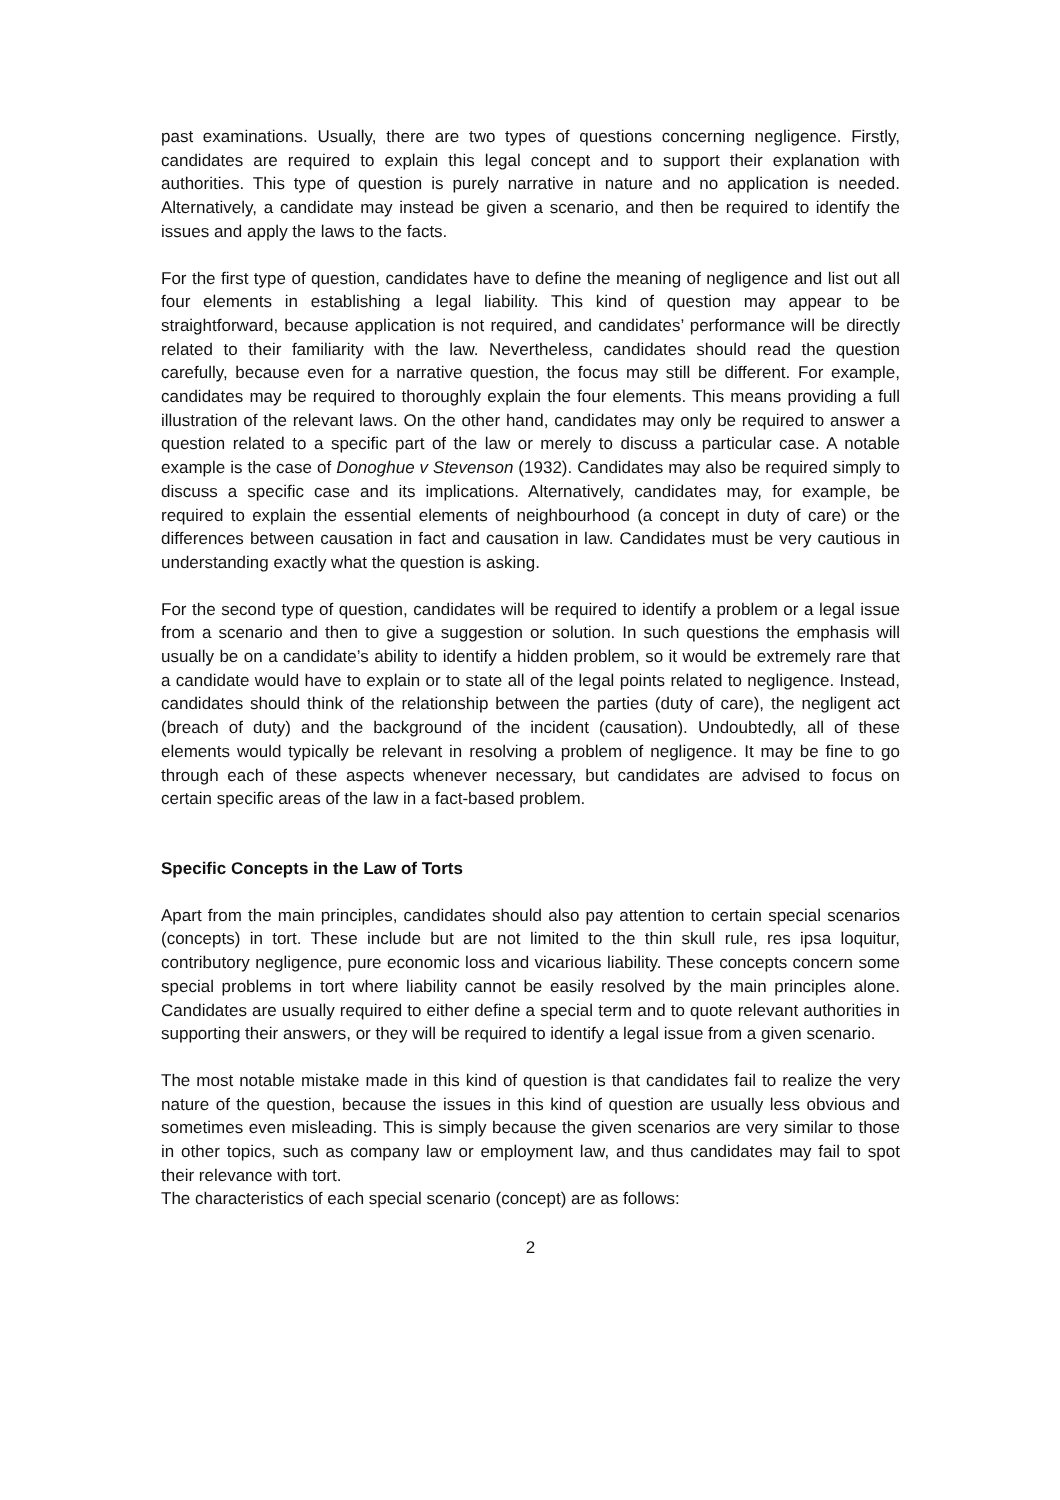past examinations. Usually, there are two types of questions concerning negligence. Firstly, candidates are required to explain this legal concept and to support their explanation with authorities. This type of question is purely narrative in nature and no application is needed. Alternatively, a candidate may instead be given a scenario, and then be required to identify the issues and apply the laws to the facts.
For the first type of question, candidates have to define the meaning of negligence and list out all four elements in establishing a legal liability. This kind of question may appear to be straightforward, because application is not required, and candidates’ performance will be directly related to their familiarity with the law. Nevertheless, candidates should read the question carefully, because even for a narrative question, the focus may still be different. For example, candidates may be required to thoroughly explain the four elements. This means providing a full illustration of the relevant laws. On the other hand, candidates may only be required to answer a question related to a specific part of the law or merely to discuss a particular case. A notable example is the case of Donoghue v Stevenson (1932). Candidates may also be required simply to discuss a specific case and its implications. Alternatively, candidates may, for example, be required to explain the essential elements of neighbourhood (a concept in duty of care) or the differences between causation in fact and causation in law. Candidates must be very cautious in understanding exactly what the question is asking.
For the second type of question, candidates will be required to identify a problem or a legal issue from a scenario and then to give a suggestion or solution. In such questions the emphasis will usually be on a candidate’s ability to identify a hidden problem, so it would be extremely rare that a candidate would have to explain or to state all of the legal points related to negligence. Instead, candidates should think of the relationship between the parties (duty of care), the negligent act (breach of duty) and the background of the incident (causation). Undoubtedly, all of these elements would typically be relevant in resolving a problem of negligence. It may be fine to go through each of these aspects whenever necessary, but candidates are advised to focus on certain specific areas of the law in a fact-based problem.
Specific Concepts in the Law of Torts
Apart from the main principles, candidates should also pay attention to certain special scenarios (concepts) in tort. These include but are not limited to the thin skull rule, res ipsa loquitur, contributory negligence, pure economic loss and vicarious liability. These concepts concern some special problems in tort where liability cannot be easily resolved by the main principles alone. Candidates are usually required to either define a special term and to quote relevant authorities in supporting their answers, or they will be required to identify a legal issue from a given scenario.
The most notable mistake made in this kind of question is that candidates fail to realize the very nature of the question, because the issues in this kind of question are usually less obvious and sometimes even misleading. This is simply because the given scenarios are very similar to those in other topics, such as company law or employment law, and thus candidates may fail to spot their relevance with tort.
The characteristics of each special scenario (concept) are as follows:
2